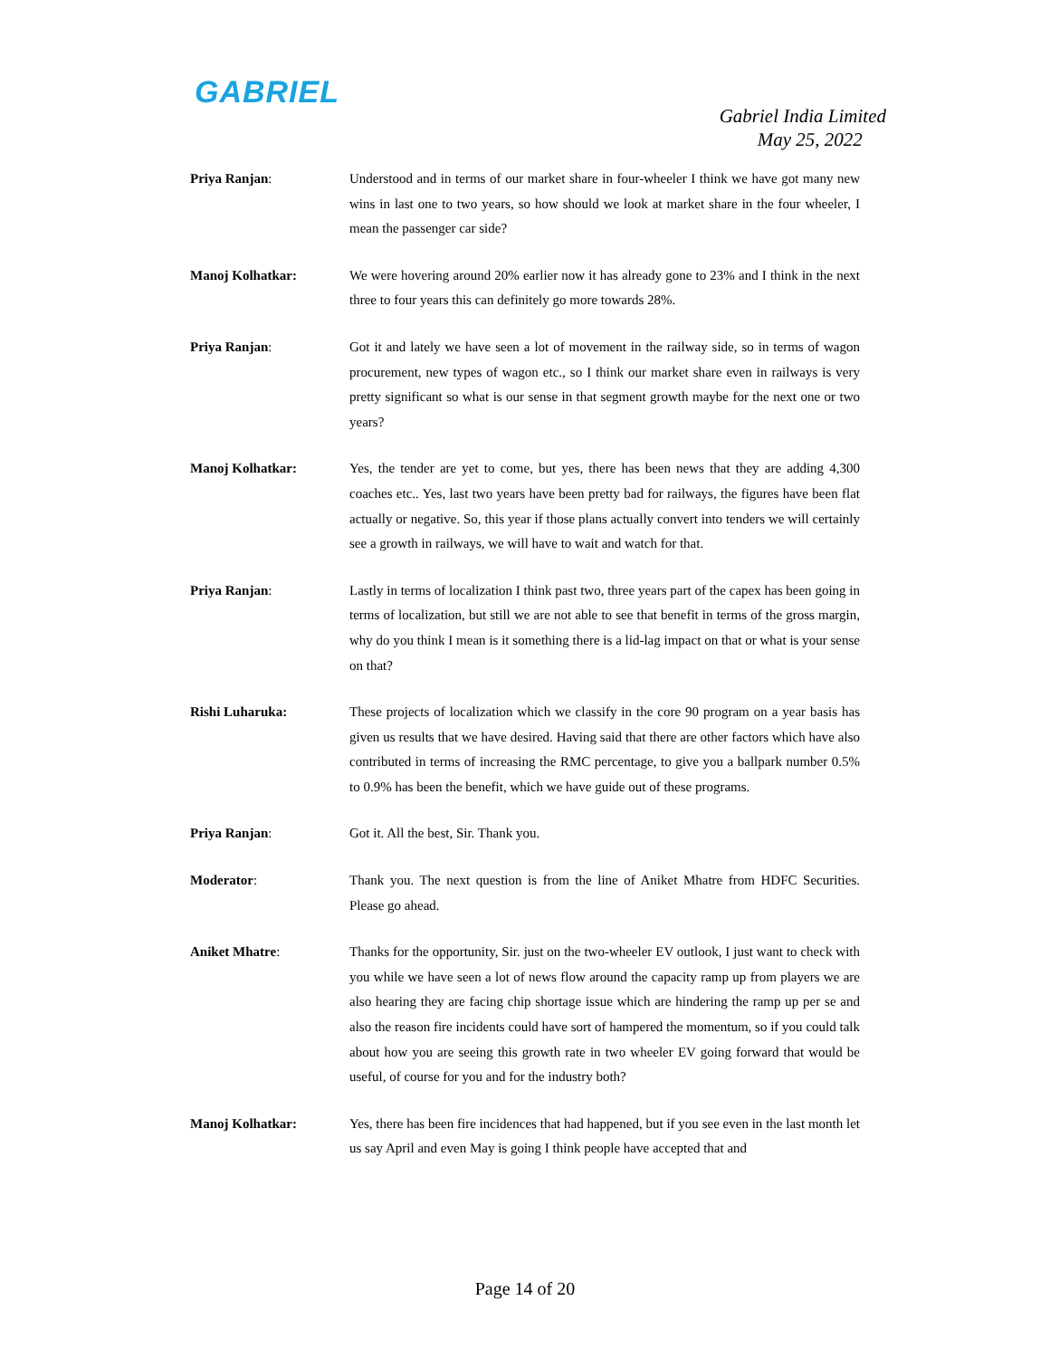GABRIEL
Gabriel India Limited
May 25, 2022
Priya Ranjan: Understood and in terms of our market share in four-wheeler I think we have got many new wins in last one to two years, so how should we look at market share in the four wheeler, I mean the passenger car side?
Manoj Kolhatkar: We were hovering around 20% earlier now it has already gone to 23% and I think in the next three to four years this can definitely go more towards 28%.
Priya Ranjan: Got it and lately we have seen a lot of movement in the railway side, so in terms of wagon procurement, new types of wagon etc., so I think our market share even in railways is very pretty significant so what is our sense in that segment growth maybe for the next one or two years?
Manoj Kolhatkar: Yes, the tender are yet to come, but yes, there has been news that they are adding 4,300 coaches etc.. Yes, last two years have been pretty bad for railways, the figures have been flat actually or negative. So, this year if those plans actually convert into tenders we will certainly see a growth in railways, we will have to wait and watch for that.
Priya Ranjan: Lastly in terms of localization I think past two, three years part of the capex has been going in terms of localization, but still we are not able to see that benefit in terms of the gross margin, why do you think I mean is it something there is a lid-lag impact on that or what is your sense on that?
Rishi Luharuka: These projects of localization which we classify in the core 90 program on a year basis has given us results that we have desired. Having said that there are other factors which have also contributed in terms of increasing the RMC percentage, to give you a ballpark number 0.5% to 0.9% has been the benefit, which we have guide out of these programs.
Priya Ranjan: Got it. All the best, Sir. Thank you.
Moderator: Thank you. The next question is from the line of Aniket Mhatre from HDFC Securities. Please go ahead.
Aniket Mhatre: Thanks for the opportunity, Sir. just on the two-wheeler EV outlook, I just want to check with you while we have seen a lot of news flow around the capacity ramp up from players we are also hearing they are facing chip shortage issue which are hindering the ramp up per se and also the reason fire incidents could have sort of hampered the momentum, so if you could talk about how you are seeing this growth rate in two wheeler EV going forward that would be useful, of course for you and for the industry both?
Manoj Kolhatkar: Yes, there has been fire incidences that had happened, but if you see even in the last month let us say April and even May is going I think people have accepted that and
Page 14 of 20